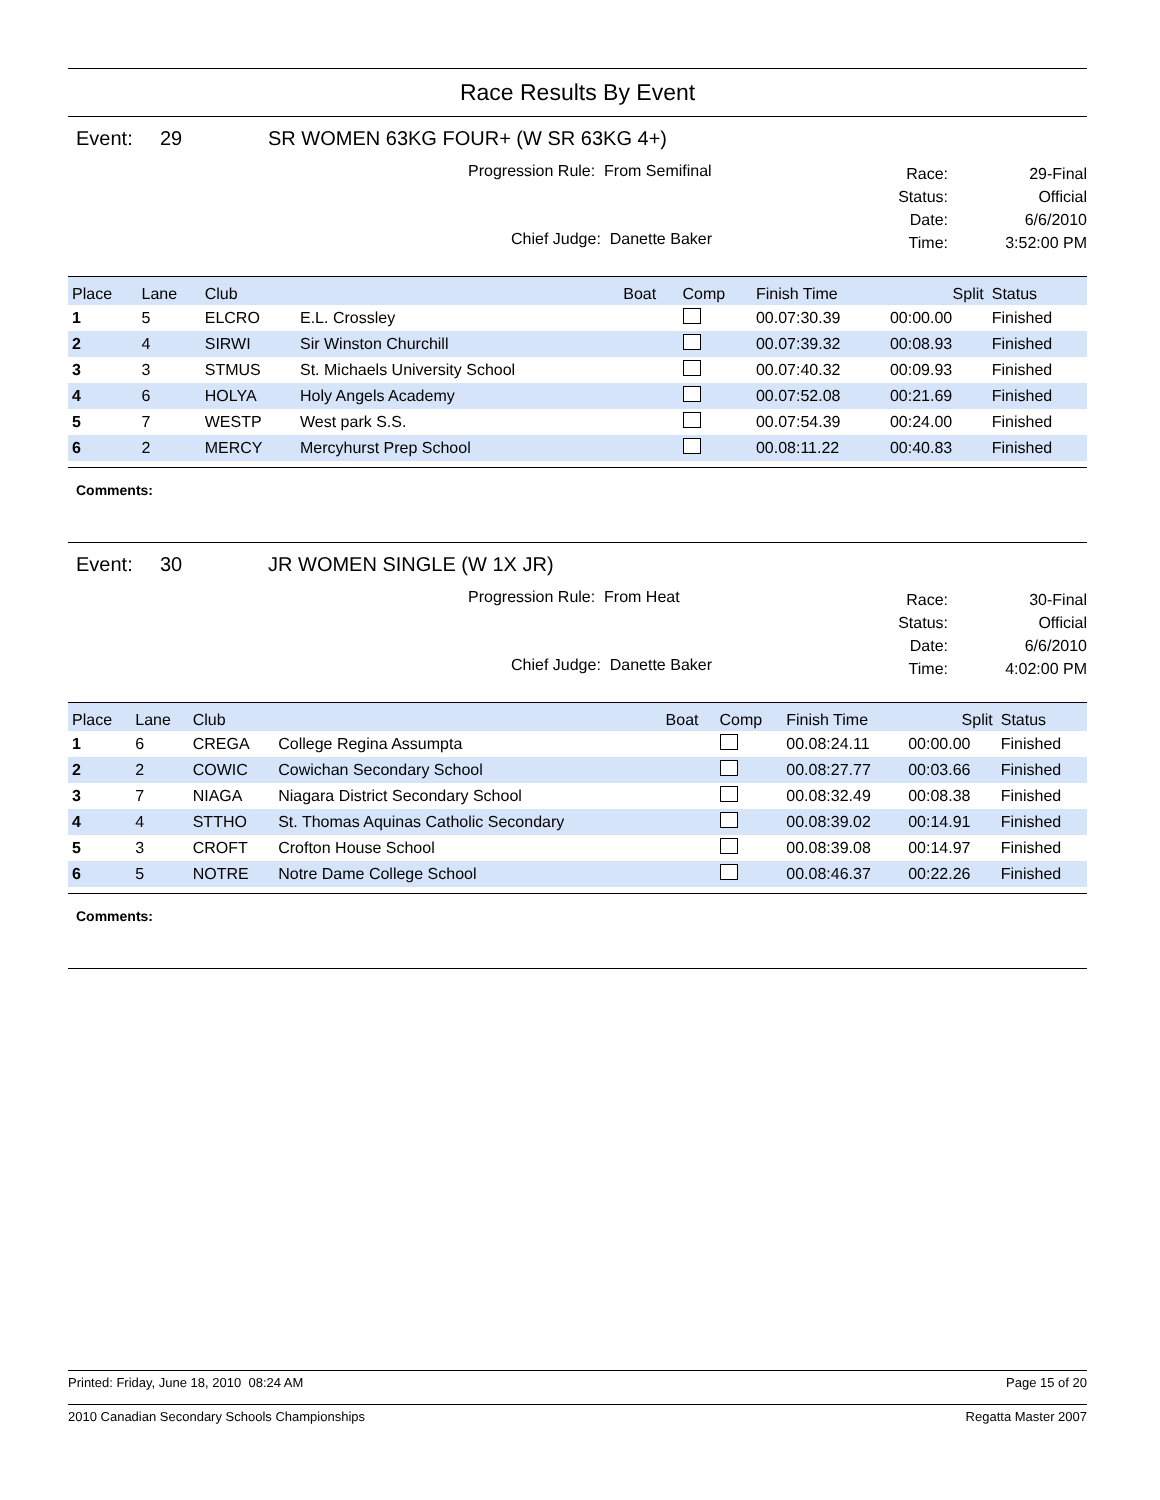Race Results By Event
Event: 29 SR WOMEN 63KG FOUR+ (W SR 63KG 4+)
Progression Rule: From Semifinal
Chief Judge: Danette Baker
Race:
Status:
Date:
Time:
29-Final
Official
6/6/2010
3:52:00 PM
| Place | Lane | Club | | Boat | Comp | Finish Time | Split | Status |
| --- | --- | --- | --- | --- | --- | --- | --- | --- |
| 1 | 5 | ELCRO | E.L. Crossley | | | 00.07:30.39 | 00:00.00 | Finished |
| 2 | 4 | SIRWI | Sir Winston Churchill | | | 00.07:39.32 | 00:08.93 | Finished |
| 3 | 3 | STMUS | St. Michaels University School | | | 00.07:40.32 | 00:09.93 | Finished |
| 4 | 6 | HOLYA | Holy Angels Academy | | | 00.07:52.08 | 00:21.69 | Finished |
| 5 | 7 | WESTP | West park S.S. | | | 00.07:54.39 | 00:24.00 | Finished |
| 6 | 2 | MERCY | Mercyhurst Prep School | | | 00.08:11.22 | 00:40.83 | Finished |
Comments:
Event: 30 JR WOMEN SINGLE (W 1X JR)
Progression Rule: From Heat
Chief Judge: Danette Baker
Race:
Status:
Date:
Time:
30-Final
Official
6/6/2010
4:02:00 PM
| Place | Lane | Club | | Boat | Comp | Finish Time | Split | Status |
| --- | --- | --- | --- | --- | --- | --- | --- | --- |
| 1 | 6 | CREGA | College Regina Assumpta | | | 00.08:24.11 | 00:00.00 | Finished |
| 2 | 2 | COWIC | Cowichan Secondary School | | | 00.08:27.77 | 00:03.66 | Finished |
| 3 | 7 | NIAGA | Niagara District Secondary School | | | 00.08:32.49 | 00:08.38 | Finished |
| 4 | 4 | STTHO | St. Thomas Aquinas Catholic Secondary | | | 00.08:39.02 | 00:14.91 | Finished |
| 5 | 3 | CROFT | Crofton House School | | | 00.08:39.08 | 00:14.97 | Finished |
| 6 | 5 | NOTRE | Notre Dame College School | | | 00.08:46.37 | 00:22.26 | Finished |
Comments:
Printed: Friday, June 18, 2010 08:24 AM Page 15 of 20
2010 Canadian Secondary Schools Championships Regatta Master 2007